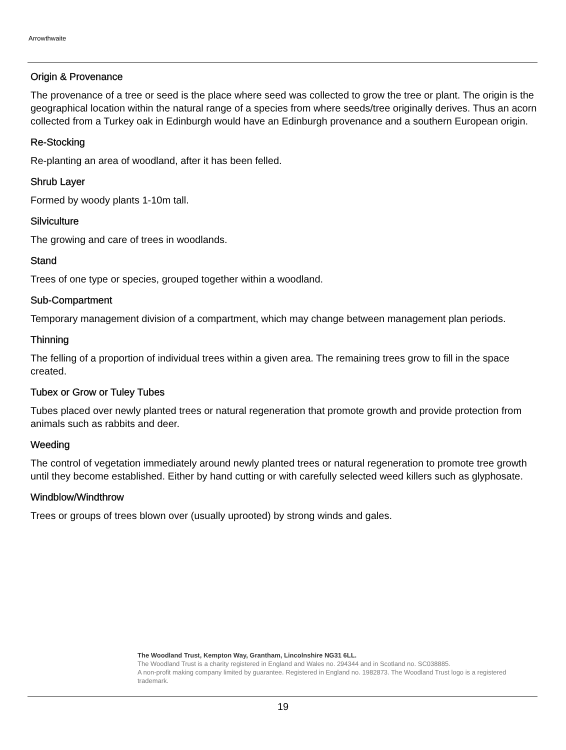Arrowthwaite
Origin & Provenance
The provenance of a tree or seed is the place where seed was collected to grow the tree or plant. The origin is the geographical location within the natural range of a species from where seeds/tree originally derives. Thus an acorn collected from a Turkey oak in Edinburgh would have an Edinburgh provenance and a southern European origin.
Re-Stocking
Re-planting an area of woodland, after it has been felled.
Shrub Layer
Formed by woody plants 1-10m tall.
Silviculture
The growing and care of trees in woodlands.
Stand
Trees of one type or species, grouped together within a woodland.
Sub-Compartment
Temporary management division of a compartment, which may change between management plan periods.
Thinning
The felling of a proportion of individual trees within a given area. The remaining trees grow to fill in the space created.
Tubex or Grow or Tuley Tubes
Tubes placed over newly planted trees or natural regeneration that promote growth and provide protection from animals such as rabbits and deer.
Weeding
The control of vegetation immediately around newly planted trees or natural regeneration to promote tree growth until they become established. Either by hand cutting or with carefully selected weed killers such as glyphosate.
Windblow/Windthrow
Trees or groups of trees blown over (usually uprooted) by strong winds and gales.
The Woodland Trust, Kempton Way, Grantham, Lincolnshire NG31 6LL.
The Woodland Trust is a charity registered in England and Wales no. 294344 and in Scotland no. SC038885.
A non-profit making company limited by guarantee. Registered in England no. 1982873. The Woodland Trust logo is a registered trademark.
19